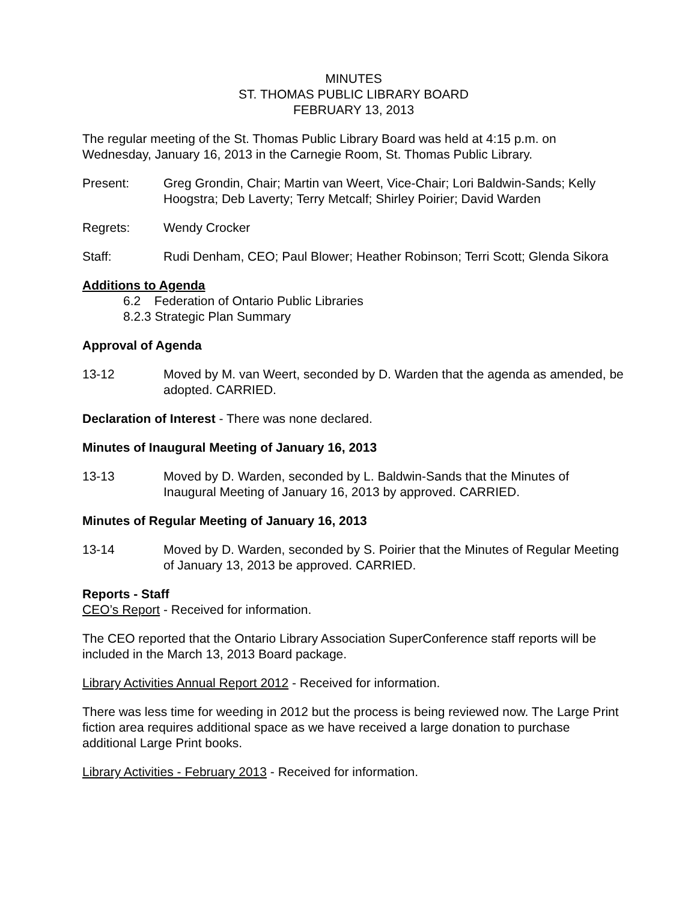MINUTES
ST. THOMAS PUBLIC LIBRARY BOARD
FEBRUARY 13, 2013
The regular meeting of the St. Thomas Public Library Board was held at 4:15 p.m. on Wednesday, January 16, 2013 in the Carnegie Room, St. Thomas Public Library.
Present: Greg Grondin, Chair; Martin van Weert, Vice-Chair; Lori Baldwin-Sands; Kelly Hoogstra; Deb Laverty; Terry Metcalf; Shirley Poirier; David Warden
Regrets: Wendy Crocker
Staff: Rudi Denham, CEO; Paul Blower; Heather Robinson; Terri Scott; Glenda Sikora
Additions to Agenda
6.2 Federation of Ontario Public Libraries
8.2.3 Strategic Plan Summary
Approval of Agenda
13-12 Moved by M. van Weert, seconded by D. Warden that the agenda as amended, be adopted. CARRIED.
Declaration of Interest - There was none declared.
Minutes of Inaugural Meeting of January 16, 2013
13-13 Moved by D. Warden, seconded by L. Baldwin-Sands that the Minutes of Inaugural Meeting of January 16, 2013 by approved. CARRIED.
Minutes of Regular Meeting of January 16, 2013
13-14 Moved by D. Warden, seconded by S. Poirier that the Minutes of Regular Meeting of January 13, 2013 be approved. CARRIED.
Reports - Staff
CEO’s Report - Received for information.
The CEO reported that the Ontario Library Association SuperConference staff reports will be included in the March 13, 2013 Board package.
Library Activities Annual Report 2012 - Received for information.
There was less time for weeding in 2012 but the process is being reviewed now. The Large Print fiction area requires additional space as we have received a large donation to purchase additional Large Print books.
Library Activities - February 2013 - Received for information.